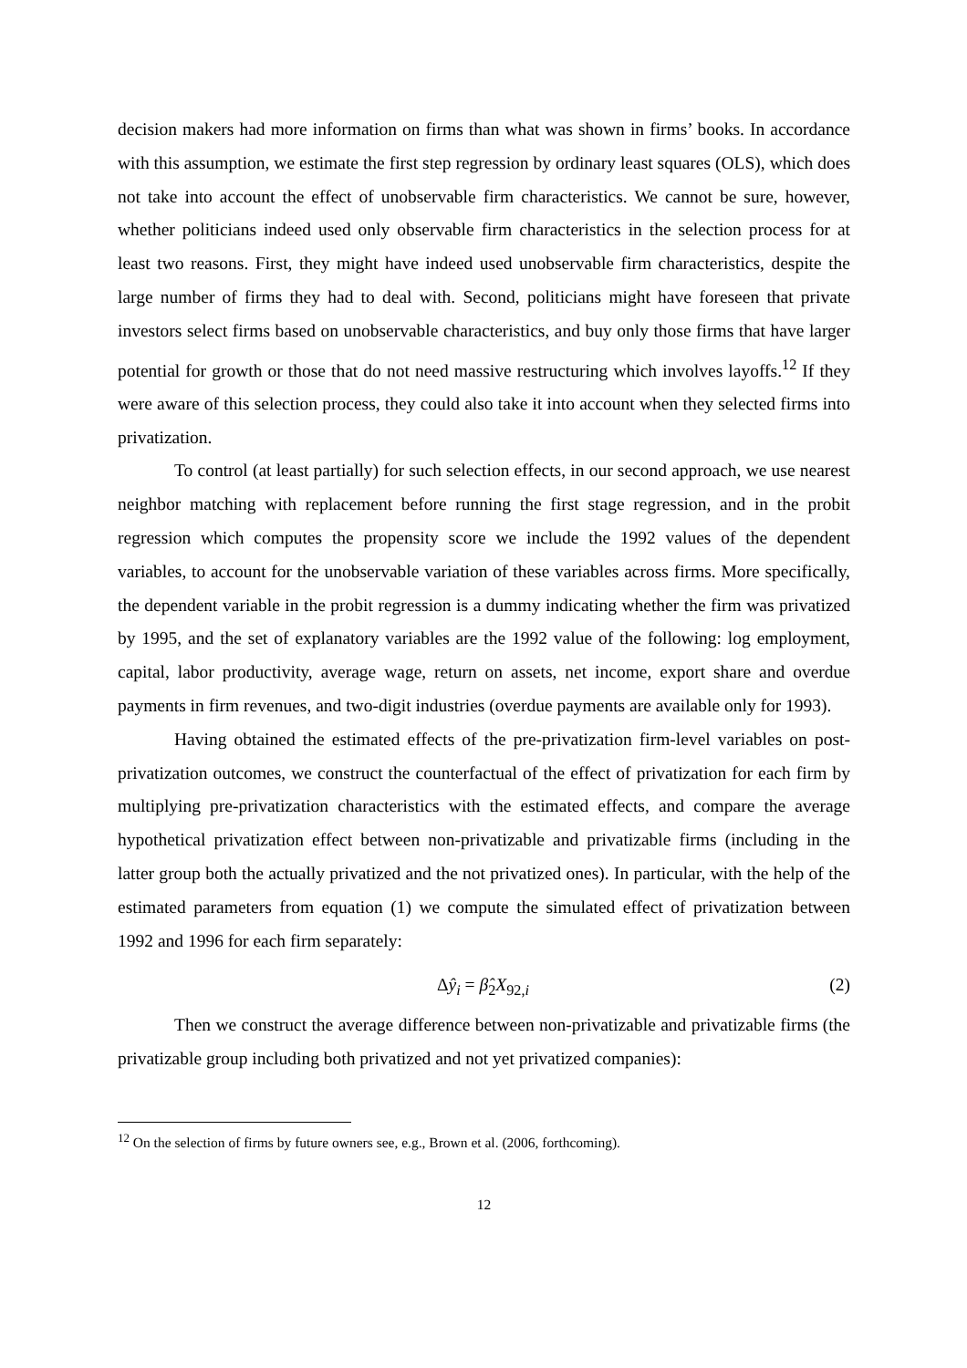decision makers had more information on firms than what was shown in firms’ books. In accordance with this assumption, we estimate the first step regression by ordinary least squares (OLS), which does not take into account the effect of unobservable firm characteristics. We cannot be sure, however, whether politicians indeed used only observable firm characteristics in the selection process for at least two reasons. First, they might have indeed used unobservable firm characteristics, despite the large number of firms they had to deal with. Second, politicians might have foreseen that private investors select firms based on unobservable characteristics, and buy only those firms that have larger potential for growth or those that do not need massive restructuring which involves layoffs.<sup>12</sup> If they were aware of this selection process, they could also take it into account when they selected firms into privatization.
To control (at least partially) for such selection effects, in our second approach, we use nearest neighbor matching with replacement before running the first stage regression, and in the probit regression which computes the propensity score we include the 1992 values of the dependent variables, to account for the unobservable variation of these variables across firms. More specifically, the dependent variable in the probit regression is a dummy indicating whether the firm was privatized by 1995, and the set of explanatory variables are the 1992 value of the following: log employment, capital, labor productivity, average wage, return on assets, net income, export share and overdue payments in firm revenues, and two-digit industries (overdue payments are available only for 1993).
Having obtained the estimated effects of the pre-privatization firm-level variables on post-privatization outcomes, we construct the counterfactual of the effect of privatization for each firm by multiplying pre-privatization characteristics with the estimated effects, and compare the average hypothetical privatization effect between non-privatizable and privatizable firms (including in the latter group both the actually privatized and the not privatized ones). In particular, with the help of the estimated parameters from equation (1) we compute the simulated effect of privatization between 1992 and 1996 for each firm separately:
Δŷ<sub>i</sub> = β̂<sub>2</sub>X<sub>92, i</sub> (2)
Then we construct the average difference between non-privatizable and privatizable firms (the privatizable group including both privatized and not yet privatized companies):
<sup>12</sup> On the selection of firms by future owners see, e.g., Brown et al. (2006, forthcoming).
12